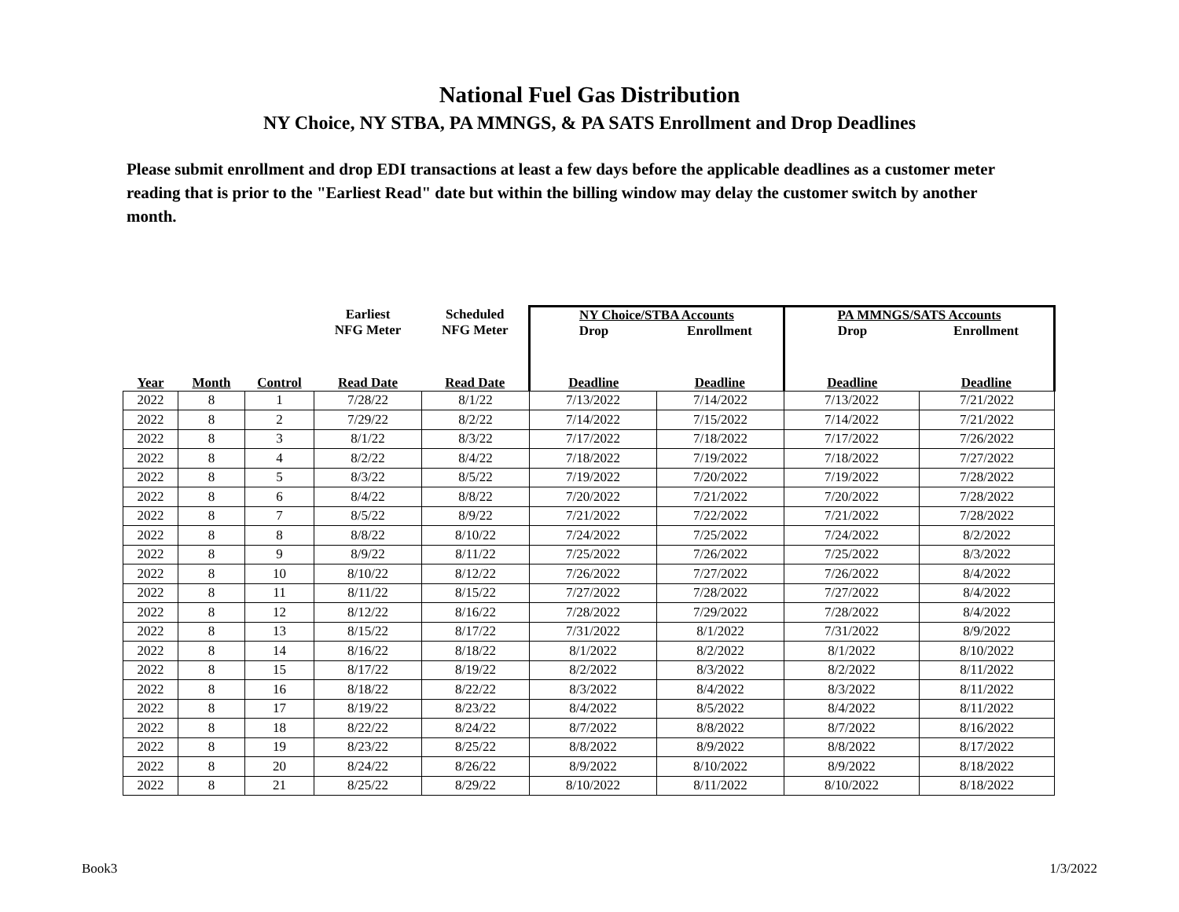National Fuel Gas Distribution
NY Choice, NY STBA, PA MMNGS, & PA SATS Enrollment and Drop Deadlines
Please submit enrollment and drop EDI transactions at least a few days before the applicable deadlines as a customer meter reading that is prior to the "Earliest Read" date but within the billing window may delay the customer switch by another month.
| | | | Earliest NFG Meter | Scheduled NFG Meter | NY Choice/STBA Accounts Drop Enrollment | | PA MMNGS/SATS Accounts Drop Enrollment | |
| --- | --- | --- | --- | --- | --- | --- | --- | --- |
| Year | Month | Control | Read Date | Read Date | Deadline | Deadline | Deadline | Deadline |
| 2022 | 8 | 1 | 7/28/22 | 8/1/22 | 7/13/2022 | 7/14/2022 | 7/13/2022 | 7/21/2022 |
| 2022 | 8 | 2 | 7/29/22 | 8/2/22 | 7/14/2022 | 7/15/2022 | 7/14/2022 | 7/21/2022 |
| 2022 | 8 | 3 | 8/1/22 | 8/3/22 | 7/17/2022 | 7/18/2022 | 7/17/2022 | 7/26/2022 |
| 2022 | 8 | 4 | 8/2/22 | 8/4/22 | 7/18/2022 | 7/19/2022 | 7/18/2022 | 7/27/2022 |
| 2022 | 8 | 5 | 8/3/22 | 8/5/22 | 7/19/2022 | 7/20/2022 | 7/19/2022 | 7/28/2022 |
| 2022 | 8 | 6 | 8/4/22 | 8/8/22 | 7/20/2022 | 7/21/2022 | 7/20/2022 | 7/28/2022 |
| 2022 | 8 | 7 | 8/5/22 | 8/9/22 | 7/21/2022 | 7/22/2022 | 7/21/2022 | 7/28/2022 |
| 2022 | 8 | 8 | 8/8/22 | 8/10/22 | 7/24/2022 | 7/25/2022 | 7/24/2022 | 8/2/2022 |
| 2022 | 8 | 9 | 8/9/22 | 8/11/22 | 7/25/2022 | 7/26/2022 | 7/25/2022 | 8/3/2022 |
| 2022 | 8 | 10 | 8/10/22 | 8/12/22 | 7/26/2022 | 7/27/2022 | 7/26/2022 | 8/4/2022 |
| 2022 | 8 | 11 | 8/11/22 | 8/15/22 | 7/27/2022 | 7/28/2022 | 7/27/2022 | 8/4/2022 |
| 2022 | 8 | 12 | 8/12/22 | 8/16/22 | 7/28/2022 | 7/29/2022 | 7/28/2022 | 8/4/2022 |
| 2022 | 8 | 13 | 8/15/22 | 8/17/22 | 7/31/2022 | 8/1/2022 | 7/31/2022 | 8/9/2022 |
| 2022 | 8 | 14 | 8/16/22 | 8/18/22 | 8/1/2022 | 8/2/2022 | 8/1/2022 | 8/10/2022 |
| 2022 | 8 | 15 | 8/17/22 | 8/19/22 | 8/2/2022 | 8/3/2022 | 8/2/2022 | 8/11/2022 |
| 2022 | 8 | 16 | 8/18/22 | 8/22/22 | 8/3/2022 | 8/4/2022 | 8/3/2022 | 8/11/2022 |
| 2022 | 8 | 17 | 8/19/22 | 8/23/22 | 8/4/2022 | 8/5/2022 | 8/4/2022 | 8/11/2022 |
| 2022 | 8 | 18 | 8/22/22 | 8/24/22 | 8/7/2022 | 8/8/2022 | 8/7/2022 | 8/16/2022 |
| 2022 | 8 | 19 | 8/23/22 | 8/25/22 | 8/8/2022 | 8/9/2022 | 8/8/2022 | 8/17/2022 |
| 2022 | 8 | 20 | 8/24/22 | 8/26/22 | 8/9/2022 | 8/10/2022 | 8/9/2022 | 8/18/2022 |
| 2022 | 8 | 21 | 8/25/22 | 8/29/22 | 8/10/2022 | 8/11/2022 | 8/10/2022 | 8/18/2022 |
Book3 1/3/2022